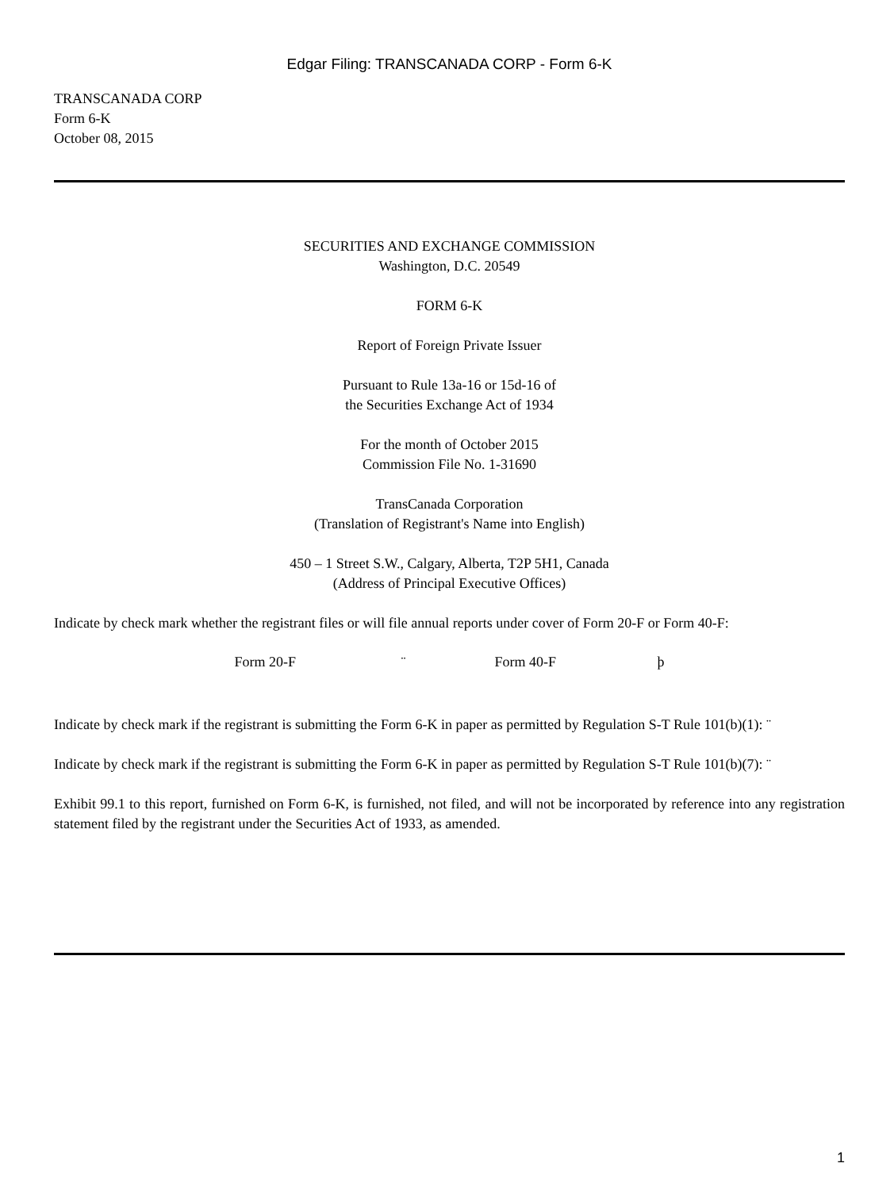Edgar Filing: TRANSCANADA CORP - Form 6-K
TRANSCANADA CORP
Form 6-K
October 08, 2015
SECURITIES AND EXCHANGE COMMISSION
Washington, D.C. 20549
FORM 6-K
Report of Foreign Private Issuer
Pursuant to Rule 13a-16 or 15d-16 of
the Securities Exchange Act of 1934
For the month of October 2015
Commission File No. 1-31690
TransCanada Corporation
(Translation of Registrant's Name into English)
450 – 1 Street S.W., Calgary, Alberta, T2P 5H1, Canada
(Address of Principal Executive Offices)
Indicate by check mark whether the registrant files or will file annual reports under cover of Form 20-F or Form 40-F:
Form 20-F ¨ Form 40-F þ
Indicate by check mark if the registrant is submitting the Form 6-K in paper as permitted by Regulation S-T Rule 101(b)(1): ¨
Indicate by check mark if the registrant is submitting the Form 6-K in paper as permitted by Regulation S-T Rule 101(b)(7): ¨
Exhibit 99.1 to this report, furnished on Form 6-K, is furnished, not filed, and will not be incorporated by reference into any registration statement filed by the registrant under the Securities Act of 1933, as amended.
1